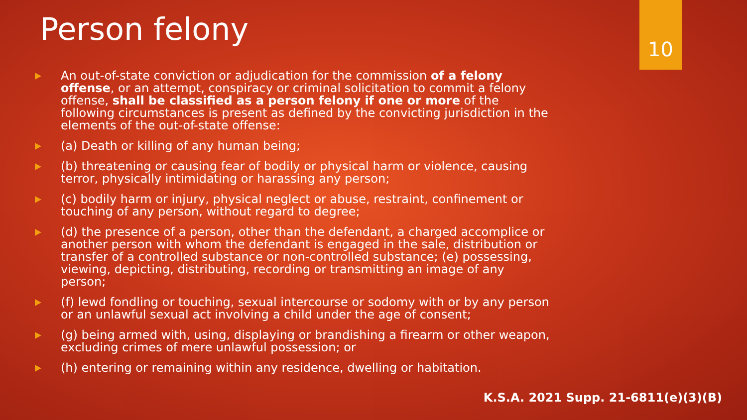Person felony 10
An out-of-state conviction or adjudication for the commission of a felony offense, or an attempt, conspiracy or criminal solicitation to commit a felony offense, shall be classified as a person felony if one or more of the following circumstances is present as defined by the convicting jurisdiction in the elements of the out-of-state offense:
(a) Death or killing of any human being;
(b) threatening or causing fear of bodily or physical harm or violence, causing terror, physically intimidating or harassing any person;
(c) bodily harm or injury, physical neglect or abuse, restraint, confinement or touching of any person, without regard to degree;
(d) the presence of a person, other than the defendant, a charged accomplice or another person with whom the defendant is engaged in the sale, distribution or transfer of a controlled substance or non-controlled substance; (e) possessing, viewing, depicting, distributing, recording or transmitting an image of any person;
(f) lewd fondling or touching, sexual intercourse or sodomy with or by any person or an unlawful sexual act involving a child under the age of consent;
(g) being armed with, using, displaying or brandishing a firearm or other weapon, excluding crimes of mere unlawful possession; or
(h) entering or remaining within any residence, dwelling or habitation.
K.S.A. 2021 Supp. 21-6811(e)(3)(B)